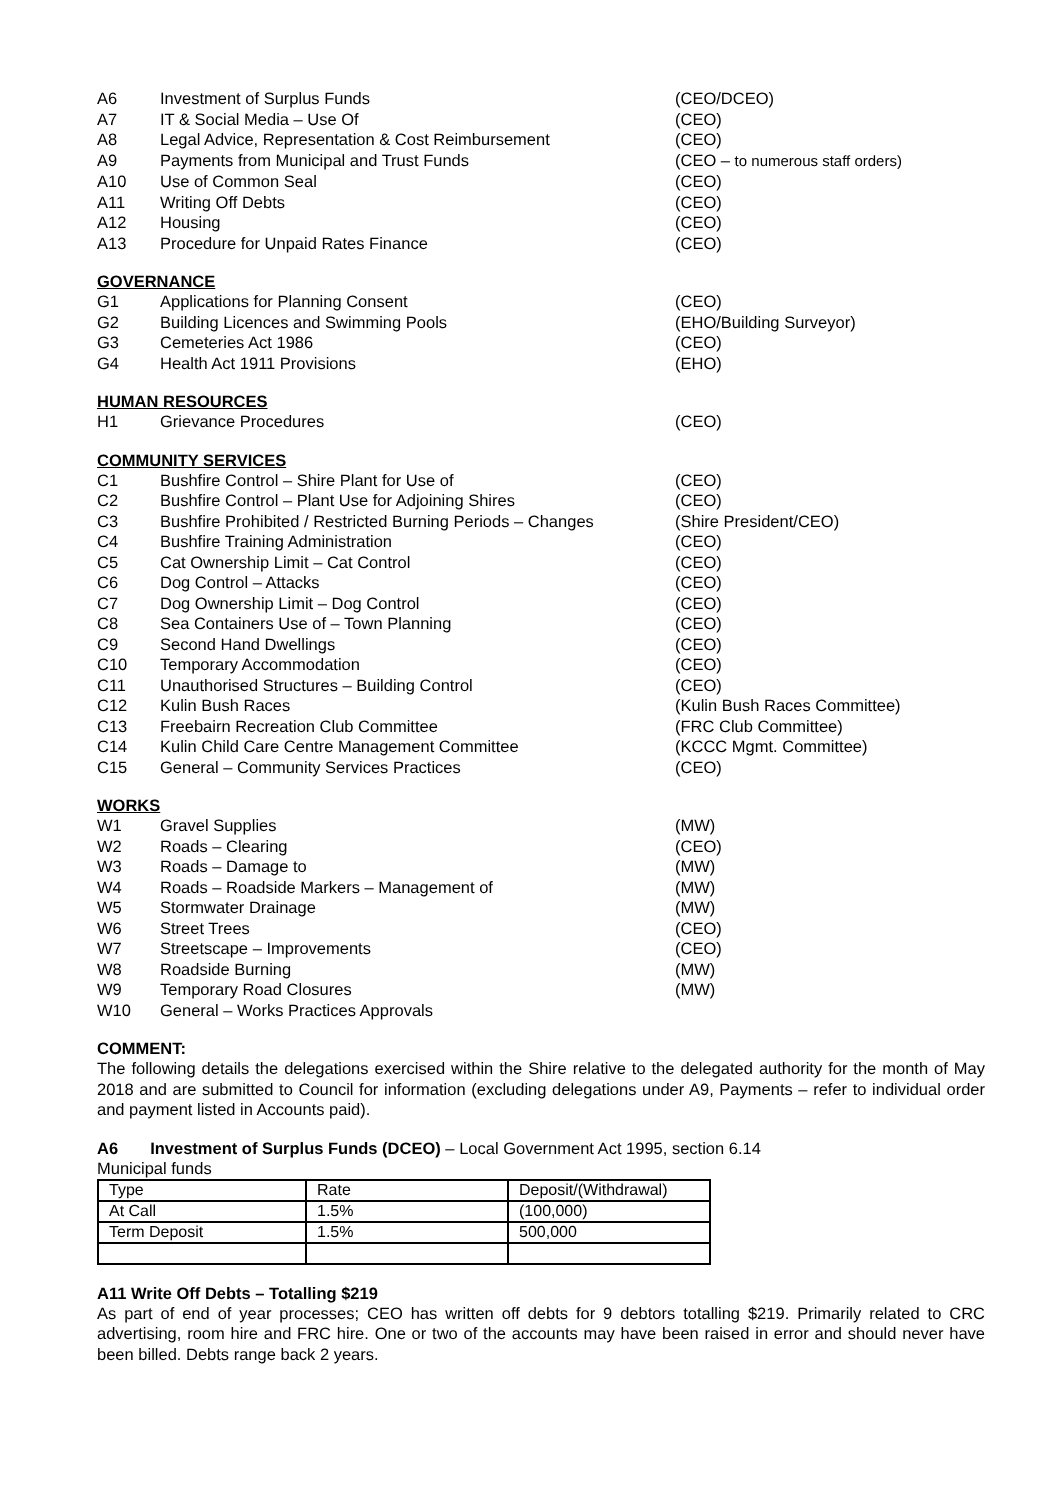| A6 | Investment of Surplus Funds | (CEO/DCEO) |
| A7 | IT & Social Media – Use Of | (CEO) |
| A8 | Legal Advice, Representation & Cost Reimbursement | (CEO) |
| A9 | Payments from Municipal and Trust Funds | (CEO – to numerous staff orders) |
| A10 | Use of Common Seal | (CEO) |
| A11 | Writing Off Debts | (CEO) |
| A12 | Housing | (CEO) |
| A13 | Procedure for Unpaid Rates Finance | (CEO) |
GOVERNANCE
| G1 | Applications for Planning Consent | (CEO) |
| G2 | Building Licences and Swimming Pools | (EHO/Building Surveyor) |
| G3 | Cemeteries Act 1986 | (CEO) |
| G4 | Health Act 1911 Provisions | (EHO) |
HUMAN RESOURCES
| H1 | Grievance Procedures | (CEO) |
COMMUNITY SERVICES
| C1 | Bushfire Control – Shire Plant for Use of | (CEO) |
| C2 | Bushfire Control – Plant Use for Adjoining Shires | (CEO) |
| C3 | Bushfire Prohibited / Restricted Burning Periods – Changes | (Shire President/CEO) |
| C4 | Bushfire Training Administration | (CEO) |
| C5 | Cat Ownership Limit – Cat Control | (CEO) |
| C6 | Dog Control – Attacks | (CEO) |
| C7 | Dog Ownership Limit – Dog Control | (CEO) |
| C8 | Sea Containers Use of – Town Planning | (CEO) |
| C9 | Second Hand Dwellings | (CEO) |
| C10 | Temporary Accommodation | (CEO) |
| C11 | Unauthorised Structures – Building Control | (CEO) |
| C12 | Kulin Bush Races | (Kulin Bush Races Committee) |
| C13 | Freebairn Recreation Club Committee | (FRC Club Committee) |
| C14 | Kulin Child Care Centre Management Committee | (KCCC Mgmt. Committee) |
| C15 | General – Community Services Practices | (CEO) |
WORKS
| W1 | Gravel Supplies | (MW) |
| W2 | Roads – Clearing | (CEO) |
| W3 | Roads – Damage to | (MW) |
| W4 | Roads – Roadside Markers – Management of | (MW) |
| W5 | Stormwater Drainage | (MW) |
| W6 | Street Trees | (CEO) |
| W7 | Streetscape – Improvements | (CEO) |
| W8 | Roadside Burning | (MW) |
| W9 | Temporary Road Closures | (MW) |
| W10 | General – Works Practices Approvals | |
COMMENT:
The following details the delegations exercised within the Shire relative to the delegated authority for the month of May 2018 and are submitted to Council for information (excluding delegations under A9, Payments – refer to individual order and payment listed in Accounts paid).
A6 Investment of Surplus Funds (DCEO) – Local Government Act 1995, section 6.14
Municipal funds
| Type | Rate | Deposit/(Withdrawal) |
| At Call | 1.5% | (100,000) |
| Term Deposit | 1.5% | 500,000 |
A11 Write Off Debts – Totalling $219
As part of end of year processes; CEO has written off debts for 9 debtors totalling $219. Primarily related to CRC advertising, room hire and FRC hire. One or two of the accounts may have been raised in error and should never have been billed. Debts range back 2 years.